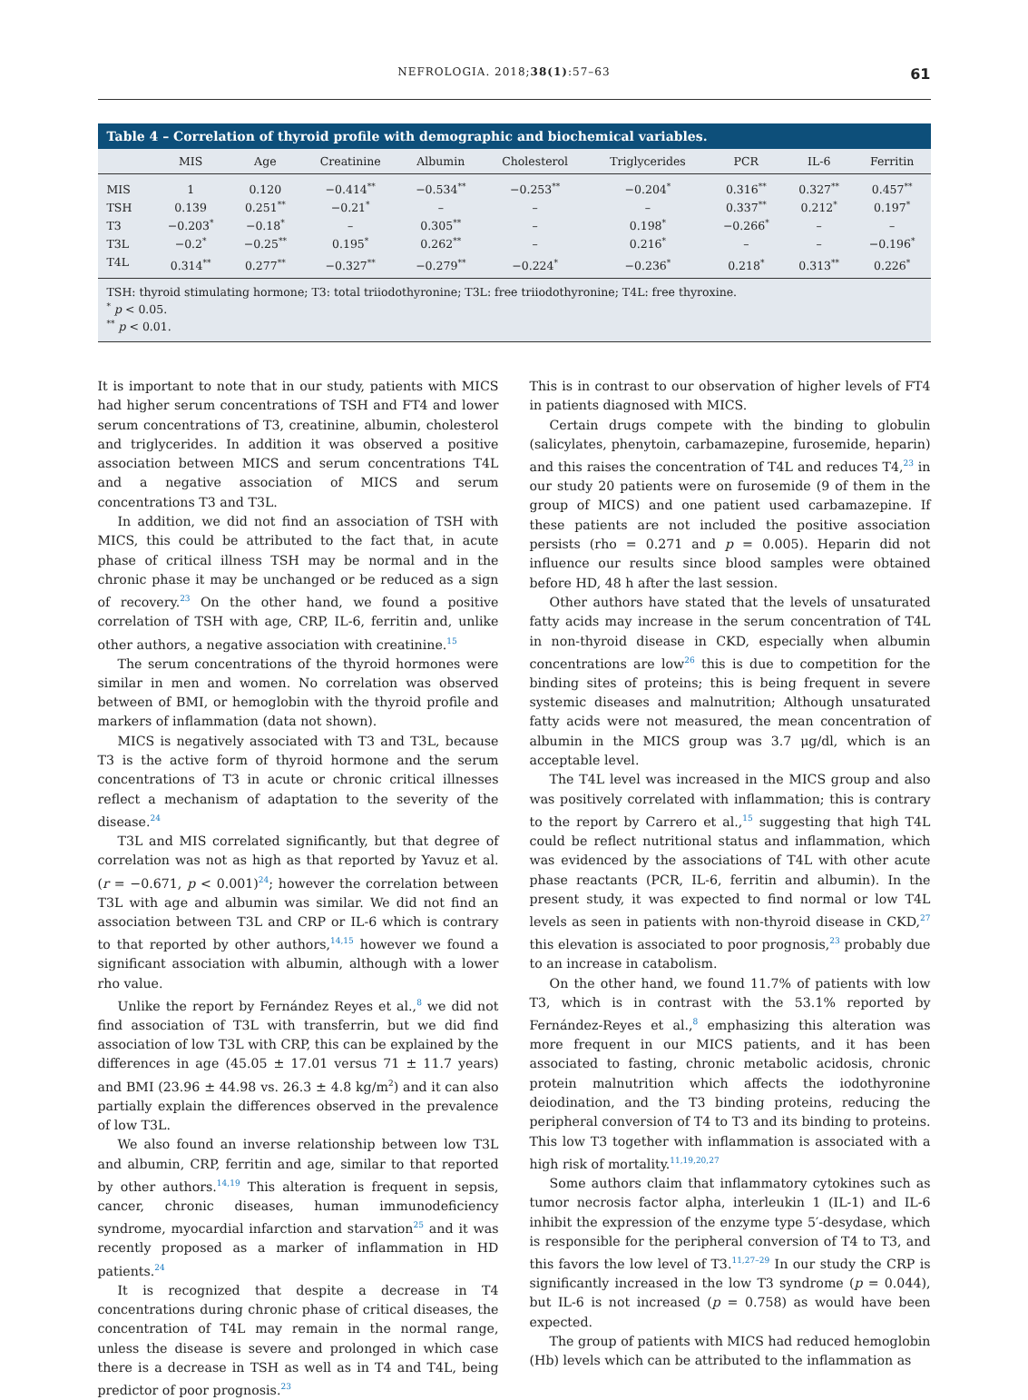NEFROLOGIA. 2018;38(1):57–63 61
Table 4 – Correlation of thyroid profile with demographic and biochemical variables.
| | MIS | Age | Creatinine | Albumin | Cholesterol | Triglycerides | PCR | IL-6 | Ferritin |
| --- | --- | --- | --- | --- | --- | --- | --- | --- | --- |
| MIS | 1 | 0.120 | −0.414<sup>**</sup> | −0.534<sup>**</sup> | −0.253<sup>**</sup> | −0.204<sup>*</sup> | 0.316<sup>**</sup> | 0.327<sup>**</sup> | 0.457<sup>**</sup> |
| TSH | 0.139 | 0.251<sup>**</sup> | −0.21<sup>*</sup> | – | – | – | 0.337<sup>**</sup> | 0.212<sup>*</sup> | 0.197<sup>*</sup> |
| T3 | −0.203<sup>*</sup> | −0.18<sup>*</sup> | – | 0.305<sup>**</sup> | – | 0.198<sup>*</sup> | −0.266<sup>*</sup> | – | – |
| T3L | −0.2<sup>*</sup> | −0.25<sup>**</sup> | 0.195<sup>*</sup> | 0.262<sup>**</sup> | – | 0.216<sup>*</sup> | – | – | −0.196<sup>*</sup> |
| T4L | 0.314<sup>**</sup> | 0.277<sup>**</sup> | −0.327<sup>**</sup> | −0.279<sup>**</sup> | −0.224<sup>*</sup> | −0.236<sup>*</sup> | 0.218<sup>*</sup> | 0.313<sup>**</sup> | 0.226<sup>*</sup> |
TSH: thyroid stimulating hormone; T3: total triiodothyronine; T3L: free triiodothyronine; T4L: free thyroxine.
<sup>*</sup> p < 0.05.
<sup>**</sup> p < 0.01.
It is important to note that in our study, patients with MICS had higher serum concentrations of TSH and FT4 and lower serum concentrations of T3, creatinine, albumin, cholesterol and triglycerides. In addition it was observed a positive association between MICS and serum concentrations T4L and a negative association of MICS and serum concentrations T3 and T3L.
In addition, we did not find an association of TSH with MICS, this could be attributed to the fact that, in acute phase of critical illness TSH may be normal and in the chronic phase it may be unchanged or be reduced as a sign of recovery.<sup>23</sup> On the other hand, we found a positive correlation of TSH with age, CRP, IL-6, ferritin and, unlike other authors, a negative association with creatinine.<sup>15</sup>
The serum concentrations of the thyroid hormones were similar in men and women. No correlation was observed between of BMI, or hemoglobin with the thyroid profile and markers of inflammation (data not shown).
MICS is negatively associated with T3 and T3L, because T3 is the active form of thyroid hormone and the serum concentrations of T3 in acute or chronic critical illnesses reflect a mechanism of adaptation to the severity of the disease.<sup>24</sup>
T3L and MIS correlated significantly, but that degree of correlation was not as high as that reported by Yavuz et al. (r = −0.671, p < 0.001)<sup>24</sup>; however the correlation between T3L with age and albumin was similar. We did not find an association between T3L and CRP or IL-6 which is contrary to that reported by other authors,<sup>14,15</sup> however we found a significant association with albumin, although with a lower rho value.
Unlike the report by Fernández Reyes et al.,<sup>8</sup> we did not find association of T3L with transferrin, but we did find association of low T3L with CRP, this can be explained by the differences in age (45.05 ± 17.01 versus 71 ± 11.7 years) and BMI (23.96 ± 44.98 vs. 26.3 ± 4.8 kg/m<sup>2</sup>) and it can also partially explain the differences observed in the prevalence of low T3L.
We also found an inverse relationship between low T3L and albumin, CRP, ferritin and age, similar to that reported by other authors.<sup>14,19</sup> This alteration is frequent in sepsis, cancer, chronic diseases, human immunodeficiency syndrome, myocardial infarction and starvation<sup>25</sup> and it was recently proposed as a marker of inflammation in HD patients.<sup>24</sup>
It is recognized that despite a decrease in T4 concentrations during chronic phase of critical diseases, the concentration of T4L may remain in the normal range, unless the disease is severe and prolonged in which case there is a decrease in TSH as well as in T4 and T4L, being predictor of poor prognosis.<sup>23</sup>
This is in contrast to our observation of higher levels of FT4 in patients diagnosed with MICS.
Certain drugs compete with the binding to globulin (salicylates, phenytoin, carbamazepine, furosemide, heparin) and this raises the concentration of T4L and reduces T4,<sup>23</sup> in our study 20 patients were on furosemide (9 of them in the group of MICS) and one patient used carbamazepine. If these patients are not included the positive association persists (rho = 0.271 and p = 0.005). Heparin did not influence our results since blood samples were obtained before HD, 48 h after the last session.
Other authors have stated that the levels of unsaturated fatty acids may increase in the serum concentration of T4L in non-thyroid disease in CKD, especially when albumin concentrations are low<sup>26</sup> this is due to competition for the binding sites of proteins; this is being frequent in severe systemic diseases and malnutrition; Although unsaturated fatty acids were not measured, the mean concentration of albumin in the MICS group was 3.7 μg/dl, which is an acceptable level.
The T4L level was increased in the MICS group and also was positively correlated with inflammation; this is contrary to the report by Carrero et al.,<sup>15</sup> suggesting that high T4L could be reflect nutritional status and inflammation, which was evidenced by the associations of T4L with other acute phase reactants (PCR, IL-6, ferritin and albumin). In the present study, it was expected to find normal or low T4L levels as seen in patients with non-thyroid disease in CKD,<sup>27</sup> this elevation is associated to poor prognosis,<sup>23</sup> probably due to an increase in catabolism.
On the other hand, we found 11.7% of patients with low T3, which is in contrast with the 53.1% reported by Fernández-Reyes et al.,<sup>8</sup> emphasizing this alteration was more frequent in our MICS patients, and it has been associated to fasting, chronic metabolic acidosis, chronic protein malnutrition which affects the iodothyronine deiodination, and the T3 binding proteins, reducing the peripheral conversion of T4 to T3 and its binding to proteins. This low T3 together with inflammation is associated with a high risk of mortality.<sup>11,19,20,27</sup>
Some authors claim that inflammatory cytokines such as tumor necrosis factor alpha, interleukin 1 (IL-1) and IL-6 inhibit the expression of the enzyme type 5′-desydase, which is responsible for the peripheral conversion of T4 to T3, and this favors the low level of T3.<sup>11,27–29</sup> In our study the CRP is significantly increased in the low T3 syndrome (p = 0.044), but IL-6 is not increased (p = 0.758) as would have been expected.
The group of patients with MICS had reduced hemoglobin (Hb) levels which can be attributed to the inflammation as